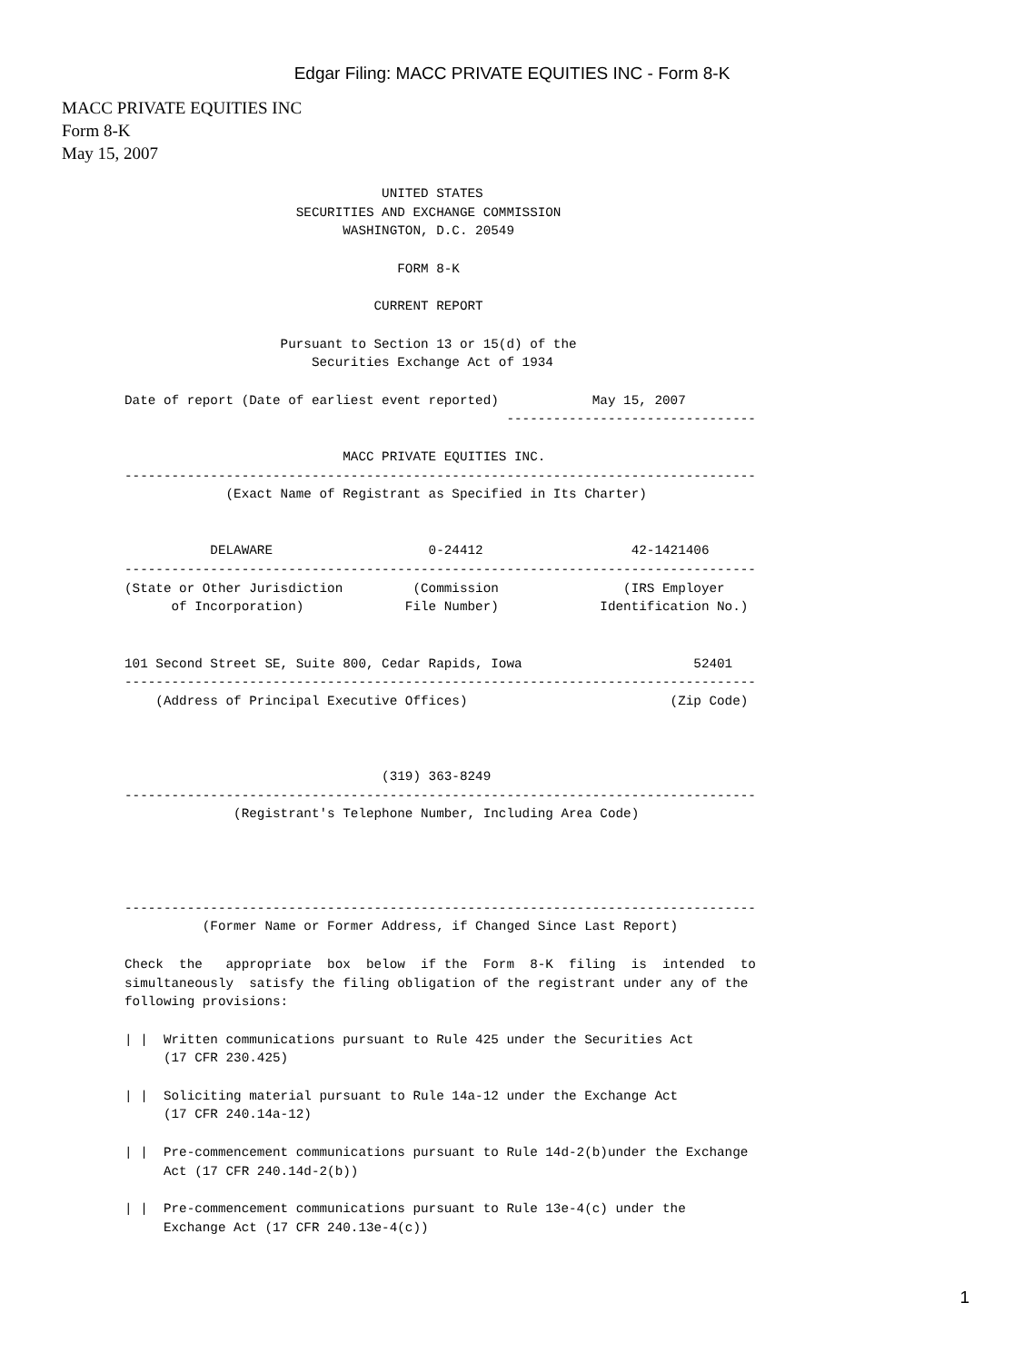Edgar Filing: MACC PRIVATE EQUITIES INC - Form 8-K
MACC PRIVATE EQUITIES INC
Form 8-K
May 15, 2007
                                 UNITED STATES
                      SECURITIES AND EXCHANGE COMMISSION
                            WASHINGTON, D.C. 20549

                                   FORM 8-K

                                CURRENT REPORT

                    Pursuant to Section 13 or 15(d) of the
                        Securities Exchange Act of 1934

Date of report (Date of earliest event reported)            May 15, 2007
                                                 --------------------------------

                            MACC PRIVATE EQUITIES INC.
---------------------------------------------------------------------------------
             (Exact Name of Registrant as Specified in Its Charter)


           DELAWARE                    0-24412                   42-1421406
---------------------------------------------------------------------------------
(State or Other Jurisdiction         (Commission                (IRS Employer
      of Incorporation)             File Number)             Identification No.)


101 Second Street SE, Suite 800, Cedar Rapids, Iowa                      52401
---------------------------------------------------------------------------------
    (Address of Principal Executive Offices)                          (Zip Code)



                                 (319) 363-8249
---------------------------------------------------------------------------------
              (Registrant's Telephone Number, Including Area Code)




---------------------------------------------------------------------------------
          (Former Name or Former Address, if Changed Since Last Report)

Check  the   appropriate  box  below  if the  Form  8-K  filing  is  intended  to
simultaneously  satisfy the filing obligation of the registrant under any of the
following provisions:

| |  Written communications pursuant to Rule 425 under the Securities Act
     (17 CFR 230.425)

| |  Soliciting material pursuant to Rule 14a-12 under the Exchange Act
     (17 CFR 240.14a-12)

| |  Pre-commencement communications pursuant to Rule 14d-2(b)under the Exchange
     Act (17 CFR 240.14d-2(b))

| |  Pre-commencement communications pursuant to Rule 13e-4(c) under the
     Exchange Act (17 CFR 240.13e-4(c))
1